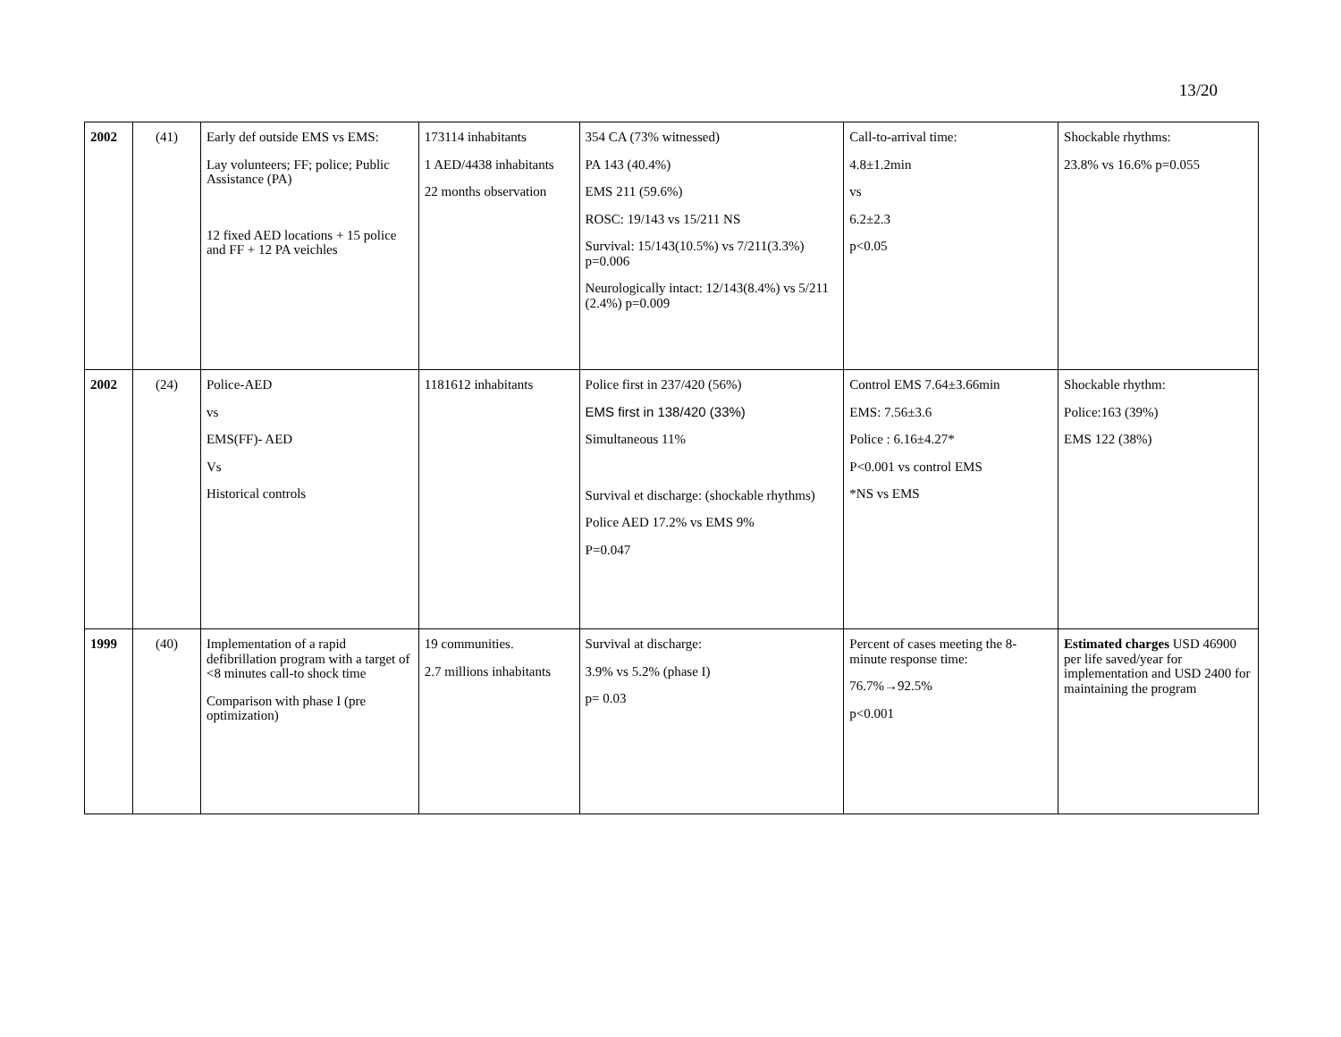13/20
| 2002 | (41) | Early def outside EMS vs EMS: Lay volunteers; FF; police; Public Assistance (PA) 12 fixed AED locations + 15 police and FF + 12 PA veichles | 173114 inhabitants 1 AED/4438 inhabitants 22 months observation | 354 CA (73% witnessed) PA 143 (40.4%) EMS 211 (59.6%) ROSC: 19/143 vs 15/211 NS Survival: 15/143(10.5%) vs 7/211(3.3%) p=0.006 Neurologically intact: 12/143(8.4%) vs 5/211 (2.4%) p=0.009 | Call-to-arrival time: 4.8±1.2min vs 6.2±2.3 p<0.05 | Shockable rhythms: 23.8% vs 16.6% p=0.055 |
| 2002 | (24) | Police-AED vs EMS(FF)- AED Vs Historical controls | 1181612 inhabitants | Police first in 237/420 (56%) EMS first in 138/420 (33%) Simultaneous 11% Survival et discharge: (shockable rhythms) Police AED 17.2% vs EMS 9% P=0.047 | Control EMS 7.64±3.66min EMS: 7.56±3.6 Police : 6.16±4.27* P<0.001 vs control EMS *NS vs EMS | Shockable rhythm: Police:163 (39%) EMS 122 (38%) |
| 1999 | (40) | Implementation of a rapid defibrillation program with a target of <8 minutes call-to shock time Comparison with phase I (pre optimization) | 19 communities. 2.7 millions inhabitants | Survival at discharge: 3.9% vs 5.2% (phase I) p= 0.03 | Percent of cases meeting the 8-minute response time: 76.7%→92.5% p<0.001 | Estimated charges USD 46900 per life saved/year for implementation and USD 2400 for maintaining the program |